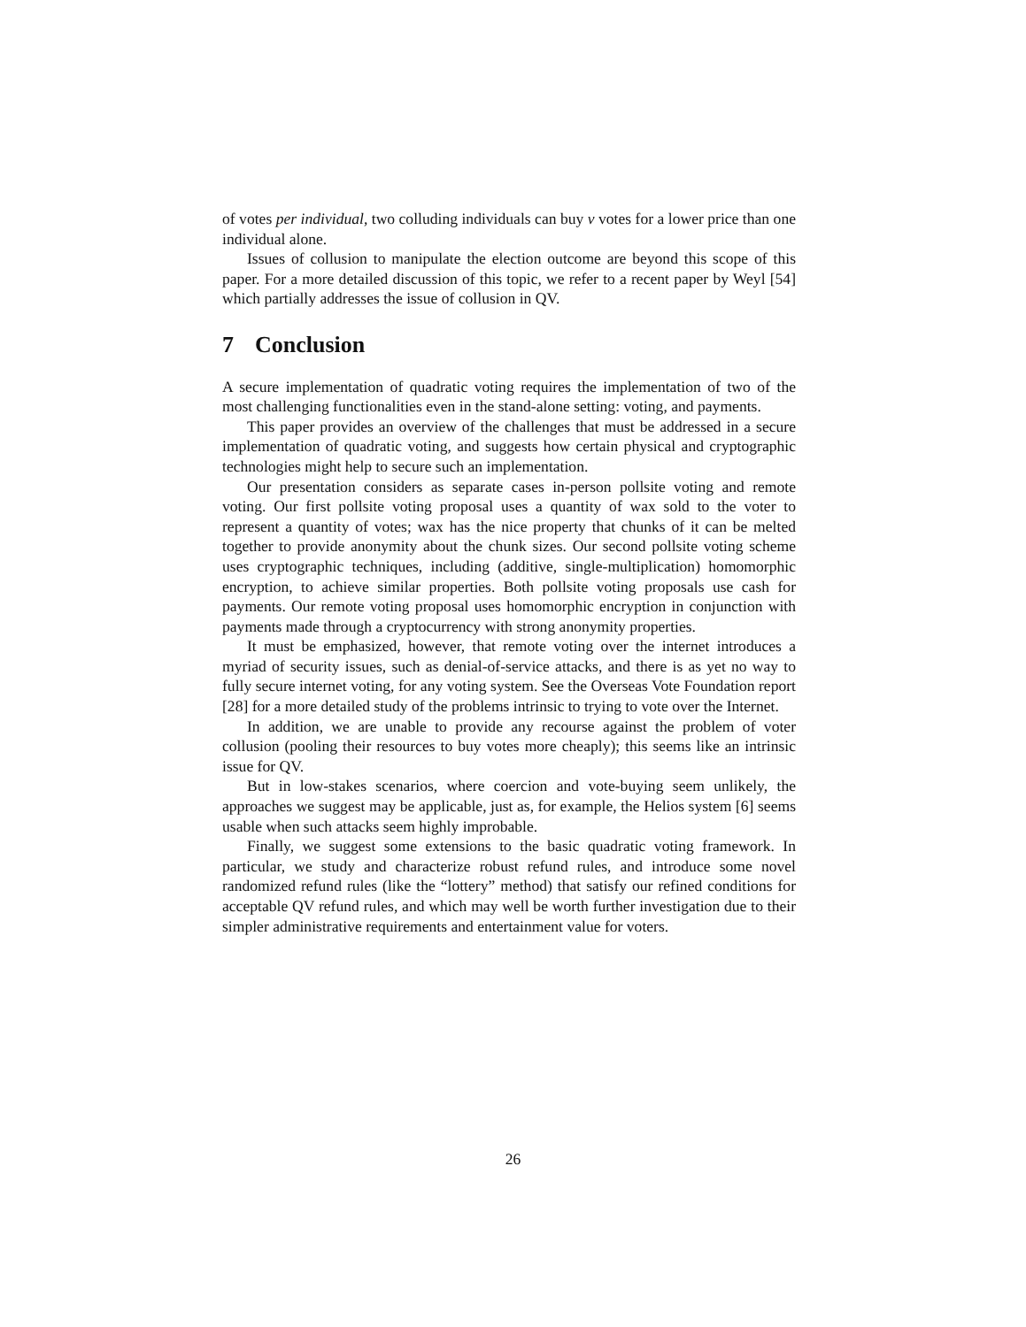of votes per individual, two colluding individuals can buy v votes for a lower price than one individual alone.
Issues of collusion to manipulate the election outcome are beyond this scope of this paper. For a more detailed discussion of this topic, we refer to a recent paper by Weyl [54] which partially addresses the issue of collusion in QV.
7 Conclusion
A secure implementation of quadratic voting requires the implementation of two of the most challenging functionalities even in the stand-alone setting: voting, and payments.
This paper provides an overview of the challenges that must be addressed in a secure implementation of quadratic voting, and suggests how certain physical and cryptographic technologies might help to secure such an implementation.
Our presentation considers as separate cases in-person pollsite voting and remote voting. Our first pollsite voting proposal uses a quantity of wax sold to the voter to represent a quantity of votes; wax has the nice property that chunks of it can be melted together to provide anonymity about the chunk sizes. Our second pollsite voting scheme uses cryptographic techniques, including (additive, single-multiplication) homomorphic encryption, to achieve similar properties. Both pollsite voting proposals use cash for payments. Our remote voting proposal uses homomorphic encryption in conjunction with payments made through a cryptocurrency with strong anonymity properties.
It must be emphasized, however, that remote voting over the internet introduces a myriad of security issues, such as denial-of-service attacks, and there is as yet no way to fully secure internet voting, for any voting system. See the Overseas Vote Foundation report [28] for a more detailed study of the problems intrinsic to trying to vote over the Internet.
In addition, we are unable to provide any recourse against the problem of voter collusion (pooling their resources to buy votes more cheaply); this seems like an intrinsic issue for QV.
But in low-stakes scenarios, where coercion and vote-buying seem unlikely, the approaches we suggest may be applicable, just as, for example, the Helios system [6] seems usable when such attacks seem highly improbable.
Finally, we suggest some extensions to the basic quadratic voting framework. In particular, we study and characterize robust refund rules, and introduce some novel randomized refund rules (like the “lottery” method) that satisfy our refined conditions for acceptable QV refund rules, and which may well be worth further investigation due to their simpler administrative requirements and entertainment value for voters.
26